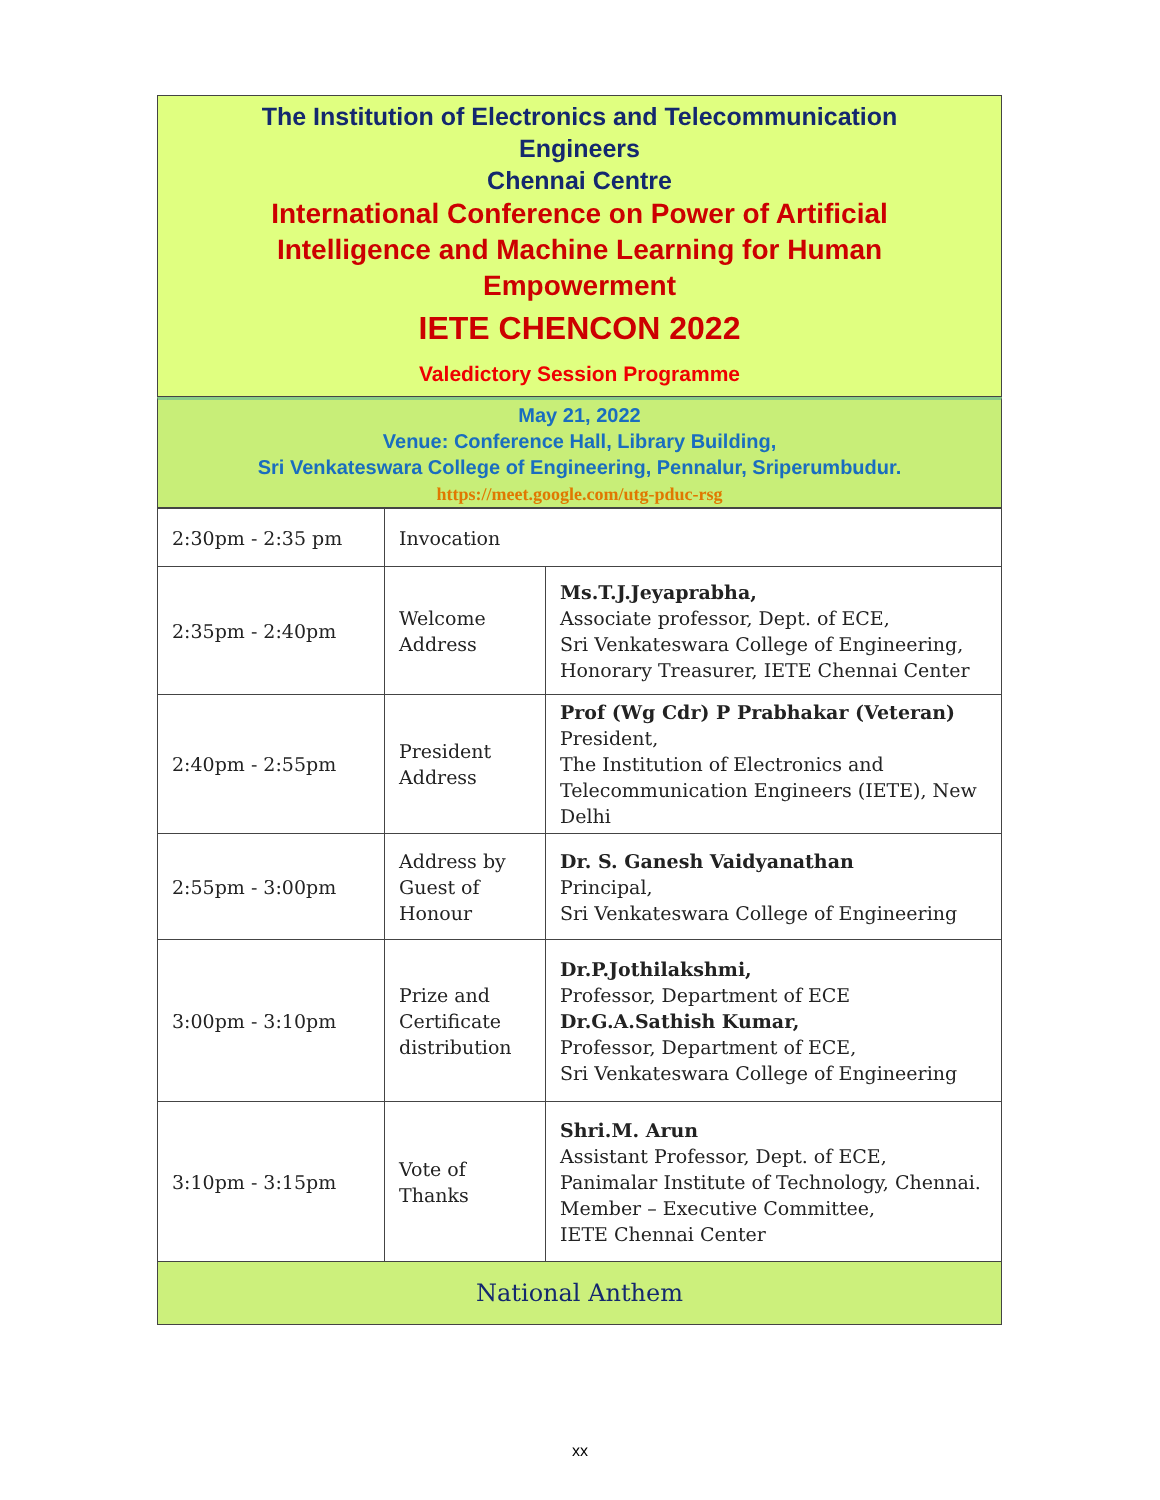The Institution of Electronics and Telecommunication Engineers
Chennai Centre
International Conference on Power of Artificial Intelligence and Machine Learning for Human Empowerment
IETE CHENCON 2022
Valedictory Session Programme
May 21, 2022
Venue: Conference Hall, Library Building,
Sri Venkateswara College of Engineering, Pennalur, Sriperumbudur.
https://meet.google.com/utg-pduc-rsg
| 2:30pm - 2:35 pm | Invocation | |
| 2:35pm - 2:40pm | Welcome Address | Ms.T.J.Jeyaprabha, Associate professor, Dept. of ECE, Sri Venkateswara College of Engineering, Honorary Treasurer, IETE Chennai Center |
| 2:40pm - 2:55pm | President Address | Prof (Wg Cdr) P Prabhakar (Veteran) President, The Institution of Electronics and Telecommunication Engineers (IETE), New Delhi |
| 2:55pm - 3:00pm | Address by Guest of Honour | Dr. S. Ganesh Vaidyanathan Principal, Sri Venkateswara College of Engineering |
| 3:00pm - 3:10pm | Prize and Certificate distribution | Dr.P.Jothilakshmi, Professor, Department of ECE Dr.G.A.Sathish Kumar, Professor, Department of ECE, Sri Venkateswara College of Engineering |
| 3:10pm - 3:15pm | Vote of Thanks | Shri.M. Arun Assistant Professor, Dept. of ECE, Panimalar Institute of Technology, Chennai. Member – Executive Committee, IETE Chennai Center |
| National Anthem | | |
xx